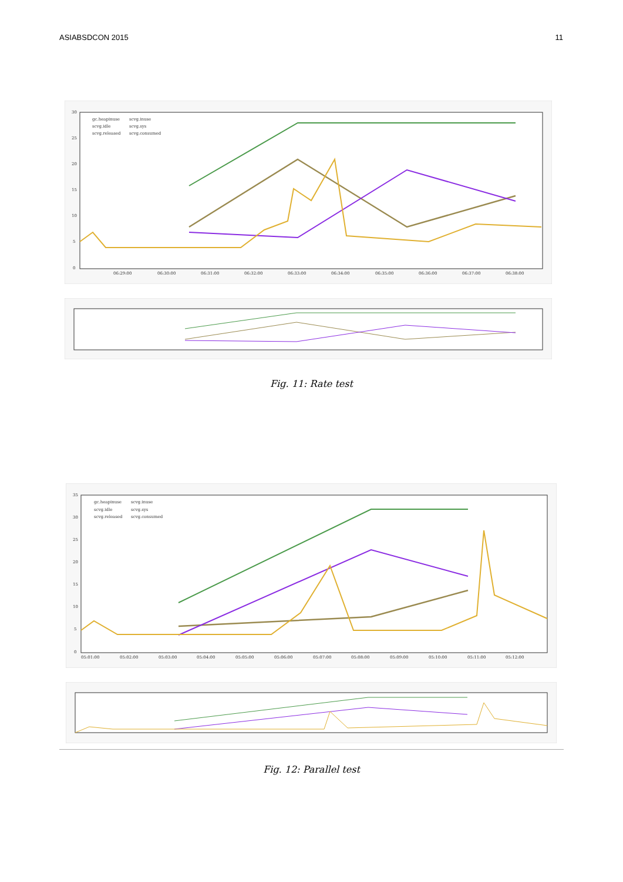ASIABSDCON 2015 11
30
25
20
15
10
5
0
06:29:00
06:30:00
06:31:00
06:32:00
06:33:00
06:34:00
06:35:00
06:36:00
06:37:00
06:38:00
gc.heapinuse
scvg.inuse
scvg.idle
scvg.sys
scvg.released
scvg.consumed
Fig. 11: Rate test
35
30
25
20
15
10
5
0
05:01:00
05:02:00
05:03:00
05:04:00
05:05:00
05:06:00
05:07:00
05:08:00
05:09:00
05:10:00
05:11:00
05:12:00
gc.heapinuse
scvg.inuse
scvg.idle
scvg.sys
scvg.released
scvg.consumed
Fig. 12: Parallel test